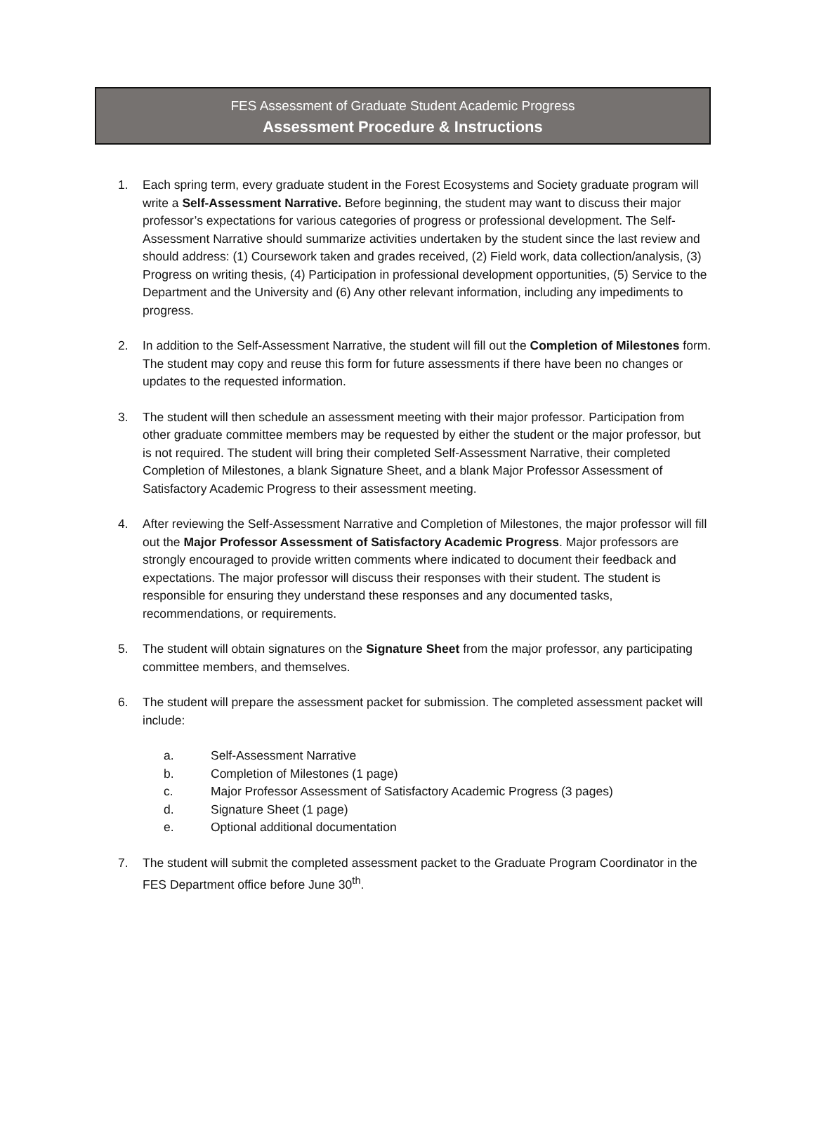FES Assessment of Graduate Student Academic Progress
Assessment Procedure & Instructions
1. Each spring term, every graduate student in the Forest Ecosystems and Society graduate program will write a Self-Assessment Narrative. Before beginning, the student may want to discuss their major professor’s expectations for various categories of progress or professional development. The Self-Assessment Narrative should summarize activities undertaken by the student since the last review and should address: (1) Coursework taken and grades received, (2) Field work, data collection/analysis, (3) Progress on writing thesis, (4) Participation in professional development opportunities, (5) Service to the Department and the University and (6) Any other relevant information, including any impediments to progress.
2. In addition to the Self-Assessment Narrative, the student will fill out the Completion of Milestones form. The student may copy and reuse this form for future assessments if there have been no changes or updates to the requested information.
3. The student will then schedule an assessment meeting with their major professor. Participation from other graduate committee members may be requested by either the student or the major professor, but is not required. The student will bring their completed Self-Assessment Narrative, their completed Completion of Milestones, a blank Signature Sheet, and a blank Major Professor Assessment of Satisfactory Academic Progress to their assessment meeting.
4. After reviewing the Self-Assessment Narrative and Completion of Milestones, the major professor will fill out the Major Professor Assessment of Satisfactory Academic Progress. Major professors are strongly encouraged to provide written comments where indicated to document their feedback and expectations. The major professor will discuss their responses with their student. The student is responsible for ensuring they understand these responses and any documented tasks, recommendations, or requirements.
5. The student will obtain signatures on the Signature Sheet from the major professor, any participating committee members, and themselves.
6. The student will prepare the assessment packet for submission. The completed assessment packet will include:
a. Self-Assessment Narrative
b. Completion of Milestones (1 page)
c. Major Professor Assessment of Satisfactory Academic Progress (3 pages)
d. Signature Sheet (1 page)
e. Optional additional documentation
7. The student will submit the completed assessment packet to the Graduate Program Coordinator in the FES Department office before June 30<sup>th</sup>.